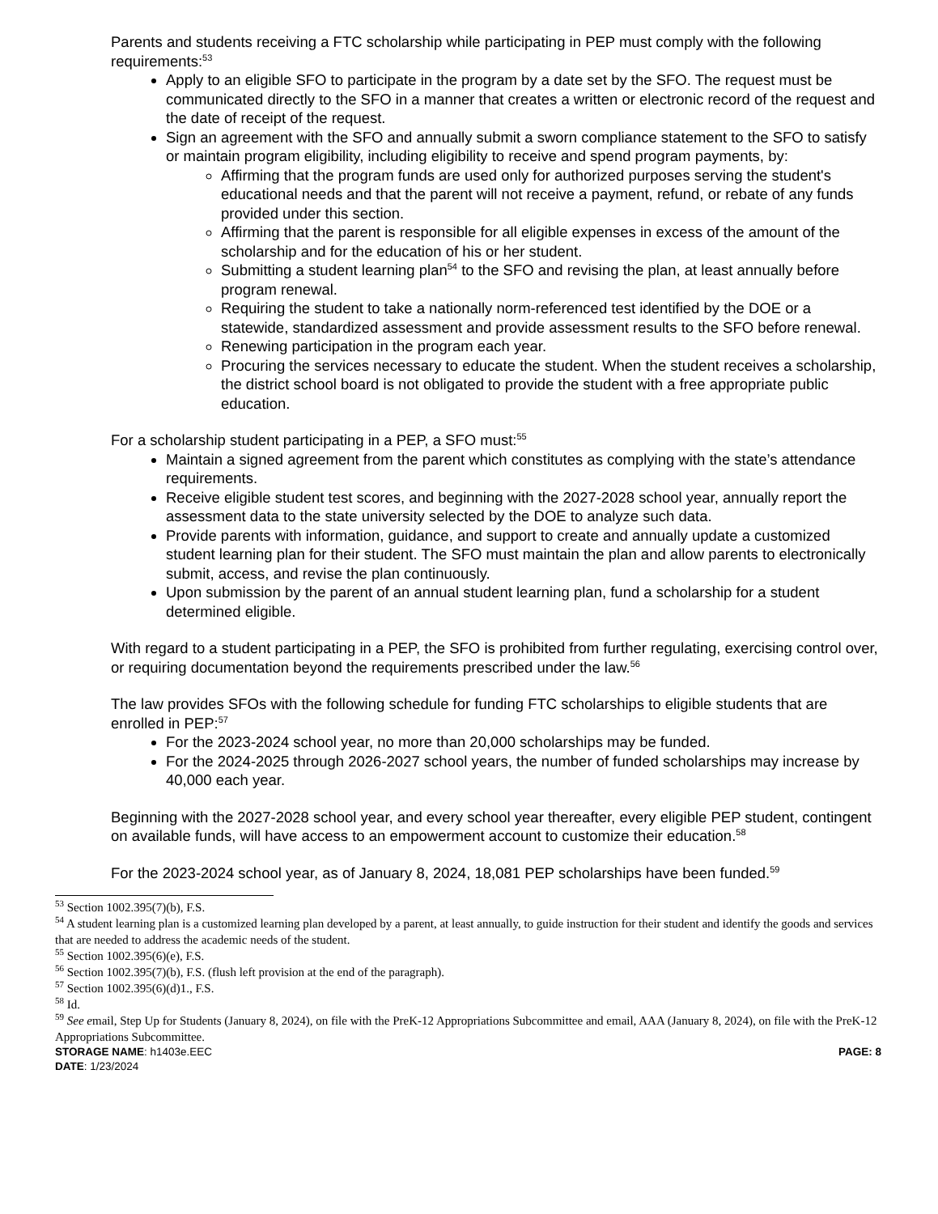Parents and students receiving a FTC scholarship while participating in PEP must comply with the following requirements:<sup>53</sup>
Apply to an eligible SFO to participate in the program by a date set by the SFO. The request must be communicated directly to the SFO in a manner that creates a written or electronic record of the request and the date of receipt of the request.
Sign an agreement with the SFO and annually submit a sworn compliance statement to the SFO to satisfy or maintain program eligibility, including eligibility to receive and spend program payments, by:
Affirming that the program funds are used only for authorized purposes serving the student's educational needs and that the parent will not receive a payment, refund, or rebate of any funds provided under this section.
Affirming that the parent is responsible for all eligible expenses in excess of the amount of the scholarship and for the education of his or her student.
Submitting a student learning plan<sup>54</sup> to the SFO and revising the plan, at least annually before program renewal.
Requiring the student to take a nationally norm-referenced test identified by the DOE or a statewide, standardized assessment and provide assessment results to the SFO before renewal.
Renewing participation in the program each year.
Procuring the services necessary to educate the student. When the student receives a scholarship, the district school board is not obligated to provide the student with a free appropriate public education.
For a scholarship student participating in a PEP, a SFO must:<sup>55</sup>
Maintain a signed agreement from the parent which constitutes as complying with the state’s attendance requirements.
Receive eligible student test scores, and beginning with the 2027-2028 school year, annually report the assessment data to the state university selected by the DOE to analyze such data.
Provide parents with information, guidance, and support to create and annually update a customized student learning plan for their student. The SFO must maintain the plan and allow parents to electronically submit, access, and revise the plan continuously.
Upon submission by the parent of an annual student learning plan, fund a scholarship for a student determined eligible.
With regard to a student participating in a PEP, the SFO is prohibited from further regulating, exercising control over, or requiring documentation beyond the requirements prescribed under the law.<sup>56</sup>
The law provides SFOs with the following schedule for funding FTC scholarships to eligible students that are enrolled in PEP:<sup>57</sup>
For the 2023-2024 school year, no more than 20,000 scholarships may be funded.
For the 2024-2025 through 2026-2027 school years, the number of funded scholarships may increase by 40,000 each year.
Beginning with the 2027-2028 school year, and every school year thereafter, every eligible PEP student, contingent on available funds, will have access to an empowerment account to customize their education.<sup>58</sup>
For the 2023-2024 school year, as of January 8, 2024, 18,081 PEP scholarships have been funded.<sup>59</sup>
<sup>53</sup> Section 1002.395(7)(b), F.S.
<sup>54</sup> A student learning plan is a customized learning plan developed by a parent, at least annually, to guide instruction for their student and identify the goods and services that are needed to address the academic needs of the student.
<sup>55</sup> Section 1002.395(6)(e), F.S.
<sup>56</sup> Section 1002.395(7)(b), F.S. (flush left provision at the end of the paragraph).
<sup>57</sup> Section 1002.395(6)(d)1., F.S.
<sup>58</sup> Id.
<sup>59</sup> See email, Step Up for Students (January 8, 2024), on file with the PreK-12 Appropriations Subcommittee and email, AAA (January 8, 2024), on file with the PreK-12 Appropriations Subcommittee.
STORAGE NAME: h1403e.EEC PAGE: 8
DATE: 1/23/2024